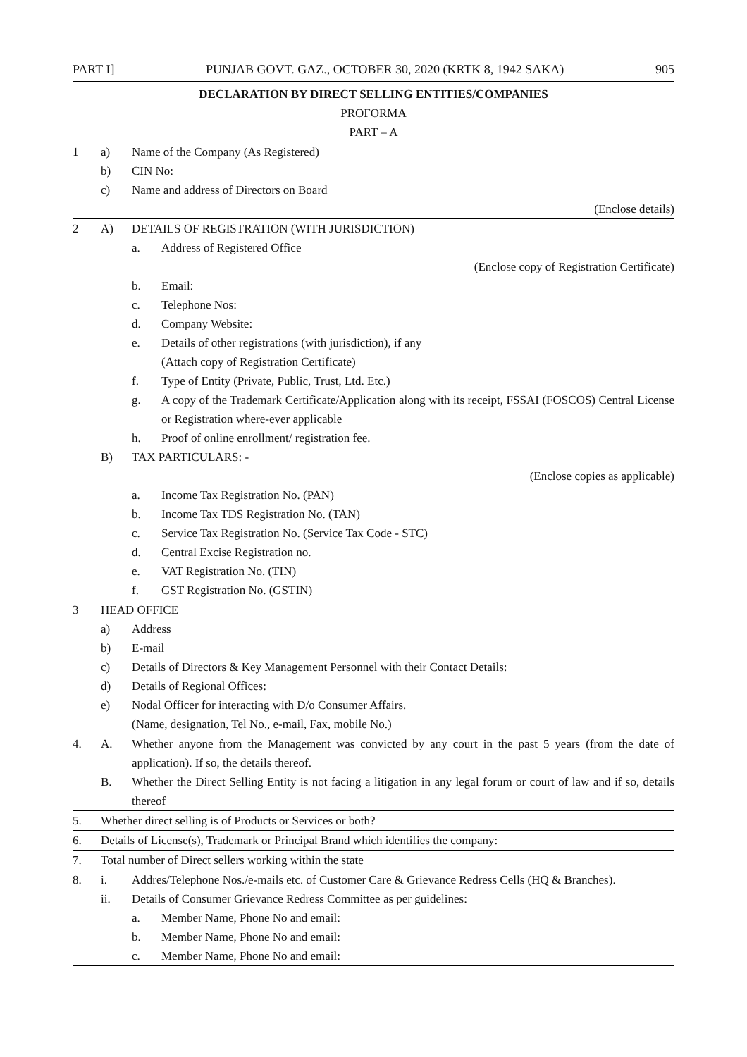PART I] PUNJAB GOVT. GAZ., OCTOBER 30, 2020 (KRTK 8, 1942 SAKA) 905
DECLARATION BY DIRECT SELLING ENTITIES/COMPANIES
PROFORMA
PART – A
1 a) Name of the Company (As Registered)
b) CIN No:
c) Name and address of Directors on Board
(Enclose details)
2 A) DETAILS OF REGISTRATION (WITH JURISDICTION)
a. Address of Registered Office
(Enclose copy of Registration Certificate)
b. Email:
c. Telephone Nos:
d. Company Website:
e. Details of other registrations (with jurisdiction), if any
(Attach copy of Registration Certificate)
f. Type of Entity (Private, Public, Trust, Ltd. Etc.)
g. A copy of the Trademark Certificate/Application along with its receipt, FSSAI (FOSCOS) Central License or Registration where-ever applicable
h. Proof of online enrollment/ registration fee.
B) TAX PARTICULARS: -
(Enclose copies as applicable)
a. Income Tax Registration No. (PAN)
b. Income Tax TDS Registration No. (TAN)
c. Service Tax Registration No. (Service Tax Code - STC)
d. Central Excise Registration no.
e. VAT Registration No. (TIN)
f. GST Registration No. (GSTIN)
3 HEAD OFFICE
a) Address
b) E-mail
c) Details of Directors & Key Management Personnel with their Contact Details:
d) Details of Regional Offices:
e) Nodal Officer for interacting with D/o Consumer Affairs.
(Name, designation, Tel No., e-mail, Fax, mobile No.)
4. A. Whether anyone from the Management was convicted by any court in the past 5 years (from the date of application). If so, the details thereof.
B. Whether the Direct Selling Entity is not facing a litigation in any legal forum or court of law and if so, details thereof
5. Whether direct selling is of Products or Services or both?
6. Details of License(s), Trademark or Principal Brand which identifies the company:
7. Total number of Direct sellers working within the state
8. i. Addres/Telephone Nos./e-mails etc. of Customer Care & Grievance Redress Cells (HQ & Branches).
ii. Details of Consumer Grievance Redress Committee as per guidelines:
a. Member Name, Phone No and email:
b. Member Name, Phone No and email:
c. Member Name, Phone No and email: